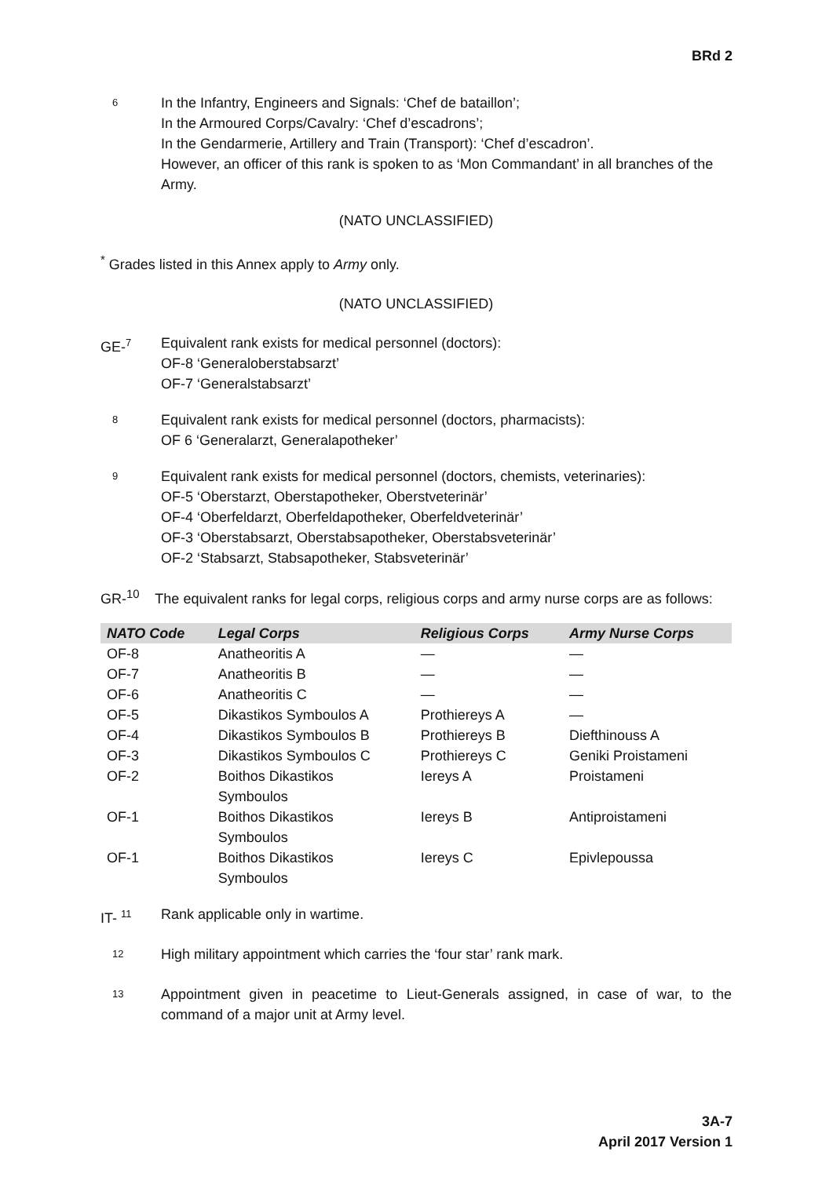BRd 2
<sup>6</sup>
In the Infantry, Engineers and Signals: ‘Chef de bataillon’;
In the Armoured Corps/Cavalry: ‘Chef d’escadrons’;
In the Gendarmerie, Artillery and Train (Transport): ‘Chef d’escadron’.
However, an officer of this rank is spoken to as ‘Mon Commandant’ in all branches of the Army.
(NATO UNCLASSIFIED)
<sup>*</sup> Grades listed in this Annex apply to Army only.
(NATO UNCLASSIFIED)
GE-<sup>7</sup>
Equivalent rank exists for medical personnel (doctors):
OF-8 ‘Generaloberstabsarzt’
OF-7 ‘Generalstabsarzt’
<sup>8</sup>
Equivalent rank exists for medical personnel (doctors, pharmacists):
OF 6 ‘Generalarzt, Generalapotheker’
<sup>9</sup>
Equivalent rank exists for medical personnel (doctors, chemists, veterinaries):
OF-5 ‘Oberstarzt, Oberstapotheker, Oberstveterinär’
OF-4 ‘Oberfeldarzt, Oberfeldapotheker, Oberfeldveterinär’
OF-3 ‘Oberstabsarzt, Oberstabsapotheker, Oberstabsveterinär’
OF-2 ‘Stabsarzt, Stabsapotheker, Stabsveterinär’
GR-<sup>10</sup> The equivalent ranks for legal corps, religious corps and army nurse corps are as follows:
| NATO Code | Legal Corps | Religious Corps | Army Nurse Corps |
| --- | --- | --- | --- |
| OF-8 | Anatheoritis A | — | — |
| OF-7 | Anatheoritis B | — | — |
| OF-6 | Anatheoritis C | — | — |
| OF-5 | Dikastikos Symboulos A | Prothiereys A | — |
| OF-4 | Dikastikos Symboulos B | Prothiereys B | Diefthinouss A |
| OF-3 | Dikastikos Symboulos C | Prothiereys C | Geniki Proistameni |
| OF-2 | Boithos Dikastikos Symboulos | Iereys A | Proistameni |
| OF-1 | Boithos Dikastikos Symboulos | Iereys B | Antiproistameni |
| OF-1 | Boithos Dikastikos Symboulos | Iereys C | Epivlepoussa |
IT- <sup>11</sup>
Rank applicable only in wartime.
<sup>12</sup>
High military appointment which carries the ‘four star’ rank mark.
<sup>13</sup>
Appointment given in peacetime to Lieut-Generals assigned, in case of war, to the command of a major unit at Army level.
3A-7
April 2017 Version 1